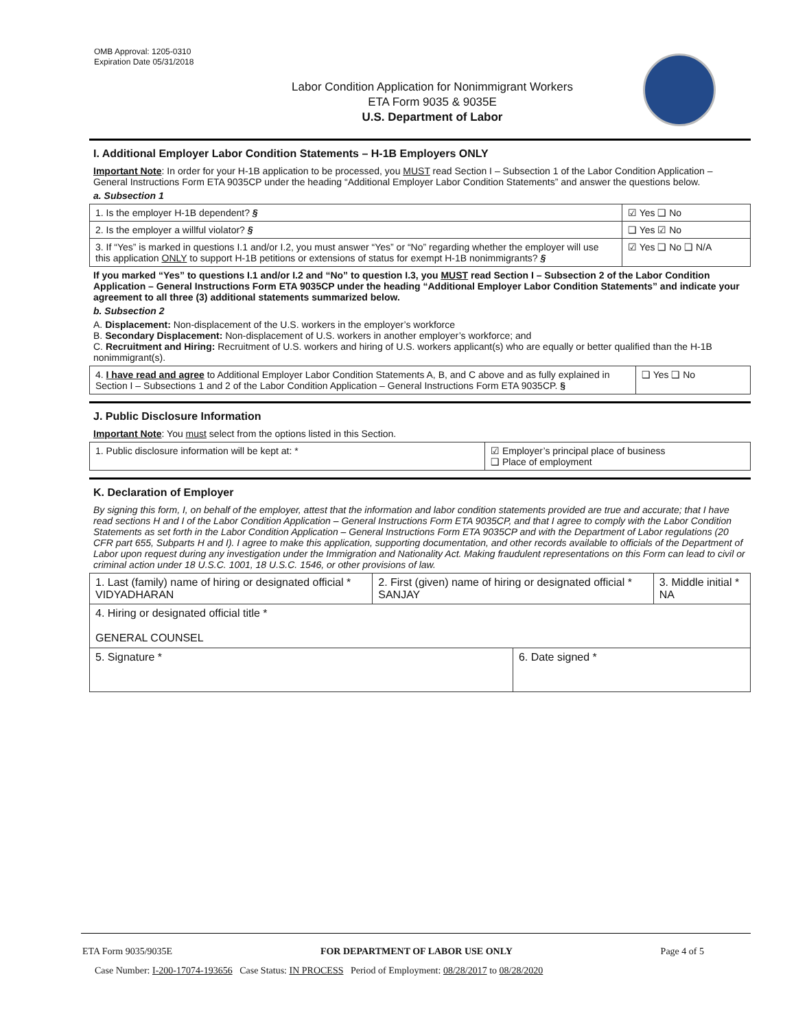OMB Approval: 1205-0310
Expiration Date 05/31/2018
Labor Condition Application for Nonimmigrant Workers
ETA Form 9035 & 9035E
U.S. Department of Labor
I. Additional Employer Labor Condition Statements – H-1B Employers ONLY
Important Note: In order for your H-1B application to be processed, you MUST read Section I – Subsection 1 of the Labor Condition Application – General Instructions Form ETA 9035CP under the heading “Additional Employer Labor Condition Statements” and answer the questions below.
a. Subsection 1
| 1. Is the employer H-1B dependent? § | ☑ Yes ❑ No |
| 2. Is the employer a willful violator? § | ❑ Yes ☑ No |
| 3. If “Yes” is marked in questions I.1 and/or I.2, you must answer “Yes” or “No” regarding whether the employer will use this application ONLY to support H-1B petitions or extensions of status for exempt H-1B nonimmigrants? § | ☑ Yes ❑ No ❑ N/A |
If you marked “Yes” to questions I.1 and/or I.2 and “No” to question I.3, you MUST read Section I – Subsection 2 of the Labor Condition Application – General Instructions Form ETA 9035CP under the heading “Additional Employer Labor Condition Statements” and indicate your agreement to all three (3) additional statements summarized below.
b. Subsection 2
A. Displacement: Non-displacement of the U.S. workers in the employer’s workforce
B. Secondary Displacement: Non-displacement of U.S. workers in another employer’s workforce; and
C. Recruitment and Hiring: Recruitment of U.S. workers and hiring of U.S. workers applicant(s) who are equally or better qualified than the H-1B nonimmigrant(s).
| 4. I have read and agree to Additional Employer Labor Condition Statements A, B, and C above and as fully explained in Section I – Subsections 1 and 2 of the Labor Condition Application – General Instructions Form ETA 9035CP. § | ❑ Yes ❑ No |
J. Public Disclosure Information
Important Note: You must select from the options listed in this Section.
| 1. Public disclosure information will be kept at: * | ☑ Employer’s principal place of business ❑ Place of employment |
K. Declaration of Employer
By signing this form, I, on behalf of the employer, attest that the information and labor condition statements provided are true and accurate; that I have read sections H and I of the Labor Condition Application – General Instructions Form ETA 9035CP, and that I agree to comply with the Labor Condition Statements as set forth in the Labor Condition Application – General Instructions Form ETA 9035CP and with the Department of Labor regulations (20 CFR part 655, Subparts H and I). I agree to make this application, supporting documentation, and other records available to officials of the Department of Labor upon request during any investigation under the Immigration and Nationality Act. Making fraudulent representations on this Form can lead to civil or criminal action under 18 U.S.C. 1001, 18 U.S.C. 1546, or other provisions of law.
| 1. Last (family) name of hiring or designated official * VIDYADHARAN | 2. First (given) name of hiring or designated official * SANJAY | | 3. Middle initial * NA |
| 4. Hiring or designated official title * GENERAL COUNSEL | | | |
| 5. Signature * | | 6. Date signed * | |
ETA Form 9035/9035E FOR DEPARTMENT OF LABOR USE ONLY Page 4 of 5
Case Number: I-200-17074-193656 Case Status: IN PROCESS Period of Employment: 08/28/2017 to 08/28/2020